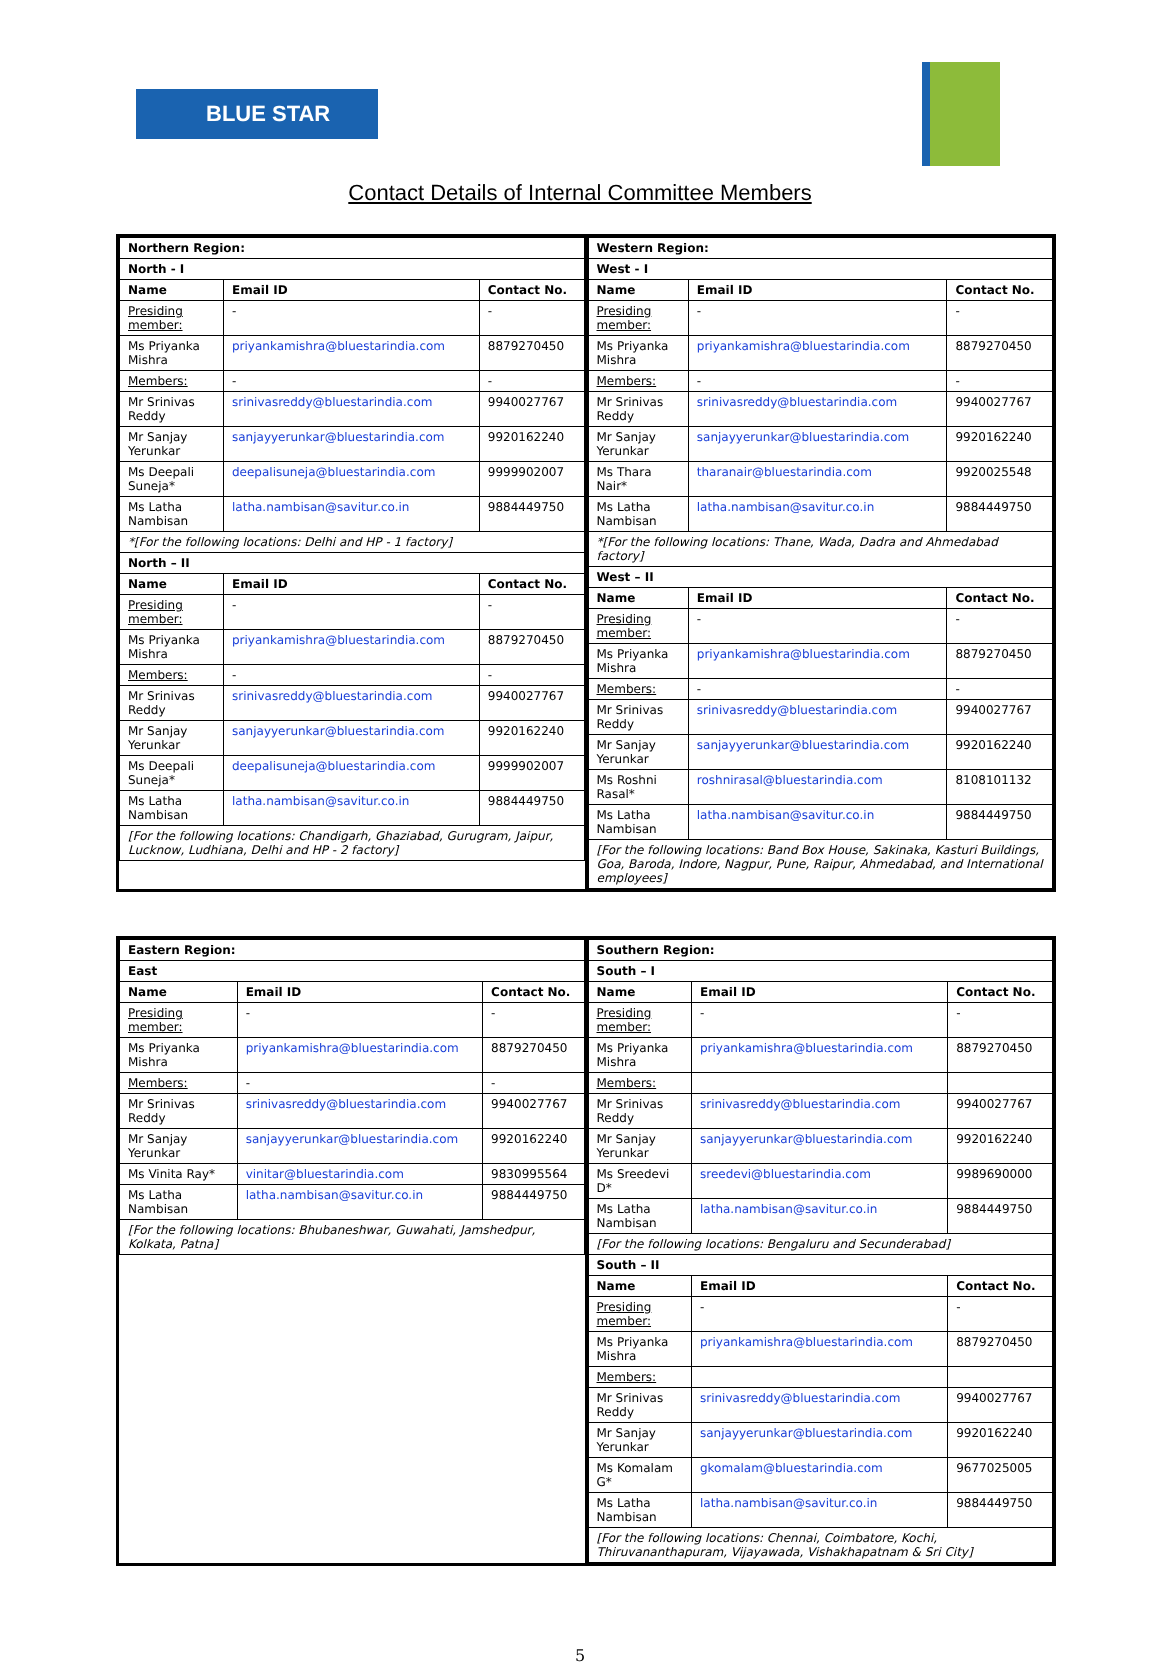BLUE STAR
Contact Details of Internal Committee Members
| Northern Region: | | |
| --- | --- | --- |
| North - I | | |
| Name | Email ID | Contact No. |
| Presiding member: | - | - |
| Ms Priyanka Mishra | priyankamishra@bluestarindia.com | 8879270450 |
| Members: | - | - |
| Mr Srinivas Reddy | srinivasreddy@bluestarindia.com | 9940027767 |
| Mr Sanjay Yerunkar | sanjayyerunkar@bluestarindia.com | 9920162240 |
| Ms Deepali Suneja* | deepalisuneja@bluestarindia.com | 9999902007 |
| Ms Latha Nambisan | latha.nambisan@savitur.co.in | 9884449750 |
| *[For the following locations: Delhi and HP - 1 factory] | | |
| North – II | | |
| Name | Email ID | Contact No. |
| Presiding member: | - | - |
| Ms Priyanka Mishra | priyankamishra@bluestarindia.com | 8879270450 |
| Members: | - | - |
| Mr Srinivas Reddy | srinivasreddy@bluestarindia.com | 9940027767 |
| Mr Sanjay Yerunkar | sanjayyerunkar@bluestarindia.com | 9920162240 |
| Ms Deepali Suneja* | deepalisuneja@bluestarindia.com | 9999902007 |
| Ms Latha Nambisan | latha.nambisan@savitur.co.in | 9884449750 |
| [For the following locations: Chandigarh, Ghaziabad, Gurugram, Jaipur, Lucknow, Ludhiana, Delhi and HP - 2 factory] | | |
| Western Region: | | |
| --- | --- | --- |
| West - I | | |
| Name | Email ID | Contact No. |
| Presiding member: | - | - |
| Ms Priyanka Mishra | priyankamishra@bluestarindia.com | 8879270450 |
| Members: | - | - |
| Mr Srinivas Reddy | srinivasreddy@bluestarindia.com | 9940027767 |
| Mr Sanjay Yerunkar | sanjayyerunkar@bluestarindia.com | 9920162240 |
| Ms Thara Nair* | tharanair@bluestarindia.com | 9920025548 |
| Ms Latha Nambisan | latha.nambisan@savitur.co.in | 9884449750 |
| *[For the following locations: Thane, Wada, Dadra and Ahmedabad factory] | | |
| West – II | | |
| Name | Email ID | Contact No. |
| Presiding member: | - | - |
| Ms Priyanka Mishra | priyankamishra@bluestarindia.com | 8879270450 |
| Members: | - | - |
| Mr Srinivas Reddy | srinivasreddy@bluestarindia.com | 9940027767 |
| Mr Sanjay Yerunkar | sanjayyerunkar@bluestarindia.com | 9920162240 |
| Ms Roshni Rasal* | roshnirasal@bluestarindia.com | 8108101132 |
| Ms Latha Nambisan | latha.nambisan@savitur.co.in | 9884449750 |
| [For the following locations: Band Box House, Sakinaka, Kasturi Buildings, Goa, Baroda, Indore, Nagpur, Pune, Raipur, Ahmedabad, and International employees] | | |
| Eastern Region: | | |
| --- | --- | --- |
| East | | |
| Name | Email ID | Contact No. |
| Presiding member: | - | - |
| Ms Priyanka Mishra | priyankamishra@bluestarindia.com | 8879270450 |
| Members: | - | - |
| Mr Srinivas Reddy | srinivasreddy@bluestarindia.com | 9940027767 |
| Mr Sanjay Yerunkar | sanjayyerunkar@bluestarindia.com | 9920162240 |
| Ms Vinita Ray* | vinitar@bluestarindia.com | 9830995564 |
| Ms Latha Nambisan | latha.nambisan@savitur.co.in | 9884449750 |
| [For the following locations: Bhubaneshwar, Guwahati, Jamshedpur, Kolkata, Patna] | | |
| Southern Region: | | |
| --- | --- | --- |
| South – I | | |
| Name | Email ID | Contact No. |
| Presiding member: | - | - |
| Ms Priyanka Mishra | priyankamishra@bluestarindia.com | 8879270450 |
| Members: | | |
| Mr Srinivas Reddy | srinivasreddy@bluestarindia.com | 9940027767 |
| Mr Sanjay Yerunkar | sanjayyerunkar@bluestarindia.com | 9920162240 |
| Ms Sreedevi D* | sreedevi@bluestarindia.com | 9989690000 |
| Ms Latha Nambisan | latha.nambisan@savitur.co.in | 9884449750 |
| [For the following locations: Bengaluru and Secunderabad] | | |
| South – II | | |
| Name | Email ID | Contact No. |
| Presiding member: | - | - |
| Ms Priyanka Mishra | priyankamishra@bluestarindia.com | 8879270450 |
| Members: | | |
| Mr Srinivas Reddy | srinivasreddy@bluestarindia.com | 9940027767 |
| Mr Sanjay Yerunkar | sanjayyerunkar@bluestarindia.com | 9920162240 |
| Ms Komalam G* | gkomalam@bluestarindia.com | 9677025005 |
| Ms Latha Nambisan | latha.nambisan@savitur.co.in | 9884449750 |
| [For the following locations: Chennai, Coimbatore, Kochi, Thiruvananthapuram, Vijayawada, Vishakhapatnam & Sri City] | | |
5